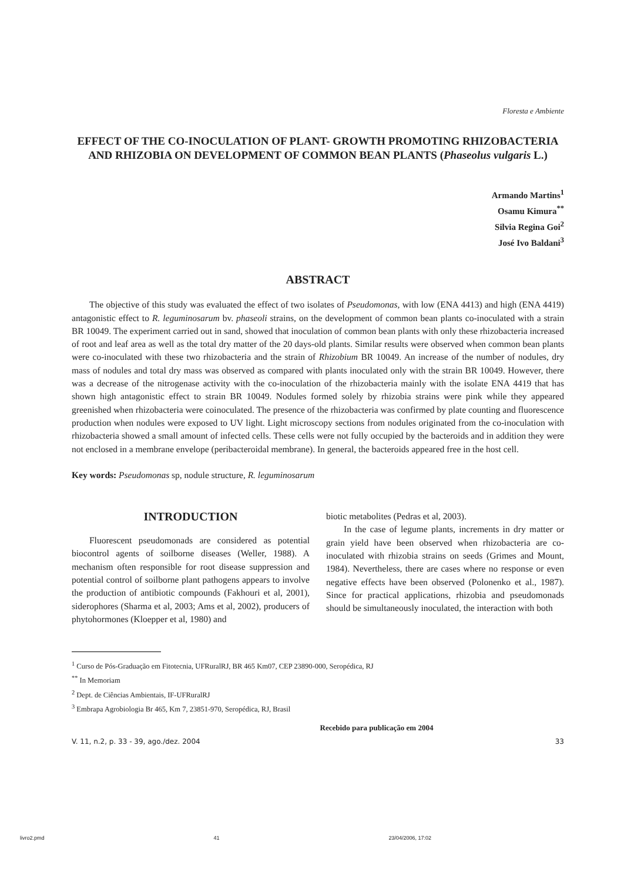Floresta e Ambiente
EFFECT OF THE CO-INOCULATION OF PLANT- GROWTH PROMOTING RHIZOBACTERIA AND RHIZOBIA ON DEVELOPMENT OF COMMON BEAN PLANTS (Phaseolus vulgaris L.)
Armando Martins<sup>1</sup>
Osamu Kimura<sup>**</sup>
Silvia Regina Goi<sup>2</sup>
José Ivo Baldani<sup>3</sup>
ABSTRACT
The objective of this study was evaluated the effect of two isolates of Pseudomonas, with low (ENA 4413) and high (ENA 4419) antagonistic effect to R. leguminosarum bv. phaseoli strains, on the development of common bean plants co-inoculated with a strain BR 10049. The experiment carried out in sand, showed that inoculation of common bean plants with only these rhizobacteria increased of root and leaf area as well as the total dry matter of the 20 days-old plants. Similar results were observed when common bean plants were co-inoculated with these two rhizobacteria and the strain of Rhizobium BR 10049. An increase of the number of nodules, dry mass of nodules and total dry mass was observed as compared with plants inoculated only with the strain BR 10049. However, there was a decrease of the nitrogenase activity with the co-inoculation of the rhizobacteria mainly with the isolate ENA 4419 that has shown high antagonistic effect to strain BR 10049. Nodules formed solely by rhizobia strains were pink while they appeared greenished when rhizobacteria were coinoculated. The presence of the rhizobacteria was confirmed by plate counting and fluorescence production when nodules were exposed to UV light. Light microscopy sections from nodules originated from the co-inoculation with rhizobacteria showed a small amount of infected cells. These cells were not fully occupied by the bacteroids and in addition they were not enclosed in a membrane envelope (peribacteroidal membrane). In general, the bacteroids appeared free in the host cell.
Key words: Pseudomonas sp, nodule structure, R. leguminosarum
INTRODUCTION
Fluorescent pseudomonads are considered as potential biocontrol agents of soilborne diseases (Weller, 1988). A mechanism often responsible for root disease suppression and potential control of soilborne plant pathogens appears to involve the production of antibiotic compounds (Fakhouri et al, 2001), siderophores (Sharma et al, 2003; Ams et al, 2002), producers of phytohormones (Kloepper et al, 1980) and
biotic metabolites (Pedras et al, 2003).
In the case of legume plants, increments in dry matter or grain yield have been observed when rhizobacteria are co-inoculated with rhizobia strains on seeds (Grimes and Mount, 1984). Nevertheless, there are cases where no response or even negative effects have been observed (Polonenko et al., 1987). Since for practical applications, rhizobia and pseudomonads should be simultaneously inoculated, the interaction with both
<sup>1</sup> Curso de Pós-Graduação em Fitotecnia, UFRuralRJ, BR 465 Km07, CEP 23890-000, Seropédica, RJ
<sup>**</sup> In Memoriam
<sup>2</sup> Dept. de Ciências Ambientais, IF-UFRuralRJ
<sup>3</sup> Embrapa Agrobiologia Br 465, Km 7, 23851-970, Seropédica, RJ, Brasil
Recebido para publicação em 2004
V. 11, n.2, p. 33 - 39, ago./dez. 2004 33
livro2.pmd 41 23/04/2006, 17:02